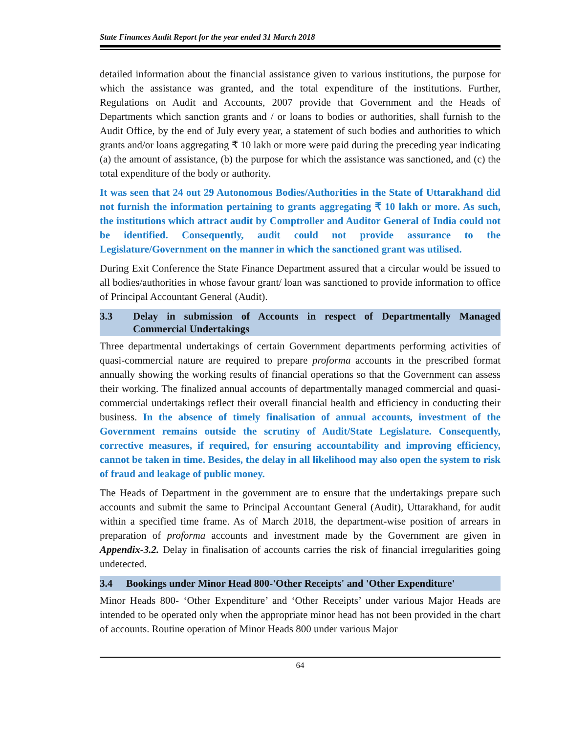State Finances Audit Report for the year ended 31 March 2018
detailed information about the financial assistance given to various institutions, the purpose for which the assistance was granted, and the total expenditure of the institutions. Further, Regulations on Audit and Accounts, 2007 provide that Government and the Heads of Departments which sanction grants and / or loans to bodies or authorities, shall furnish to the Audit Office, by the end of July every year, a statement of such bodies and authorities to which grants and/or loans aggregating ₹ 10 lakh or more were paid during the preceding year indicating (a) the amount of assistance, (b) the purpose for which the assistance was sanctioned, and (c) the total expenditure of the body or authority.
It was seen that 24 out 29 Autonomous Bodies/Authorities in the State of Uttarakhand did not furnish the information pertaining to grants aggregating ₹ 10 lakh or more. As such, the institutions which attract audit by Comptroller and Auditor General of India could not be identified. Consequently, audit could not provide assurance to the Legislature/Government on the manner in which the sanctioned grant was utilised.
During Exit Conference the State Finance Department assured that a circular would be issued to all bodies/authorities in whose favour grant/ loan was sanctioned to provide information to office of Principal Accountant General (Audit).
3.3 Delay in submission of Accounts in respect of Departmentally Managed Commercial Undertakings
Three departmental undertakings of certain Government departments performing activities of quasi-commercial nature are required to prepare proforma accounts in the prescribed format annually showing the working results of financial operations so that the Government can assess their working. The finalized annual accounts of departmentally managed commercial and quasi-commercial undertakings reflect their overall financial health and efficiency in conducting their business. In the absence of timely finalisation of annual accounts, investment of the Government remains outside the scrutiny of Audit/State Legislature. Consequently, corrective measures, if required, for ensuring accountability and improving efficiency, cannot be taken in time. Besides, the delay in all likelihood may also open the system to risk of fraud and leakage of public money.
The Heads of Department in the government are to ensure that the undertakings prepare such accounts and submit the same to Principal Accountant General (Audit), Uttarakhand, for audit within a specified time frame. As of March 2018, the department-wise position of arrears in preparation of proforma accounts and investment made by the Government are given in Appendix-3.2. Delay in finalisation of accounts carries the risk of financial irregularities going undetected.
3.4 Bookings under Minor Head 800-'Other Receipts' and 'Other Expenditure'
Minor Heads 800- ‘Other Expenditure’ and ‘Other Receipts’ under various Major Heads are intended to be operated only when the appropriate minor head has not been provided in the chart of accounts. Routine operation of Minor Heads 800 under various Major
64